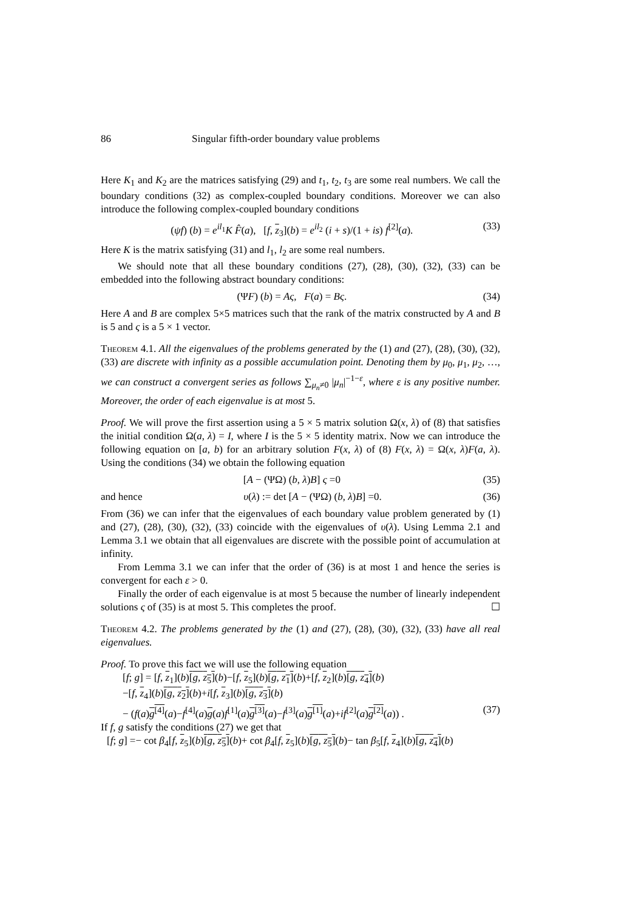86 Singular fifth-order boundary value problems
Here K<sub>1</sub> and K<sub>2</sub> are the matrices satisfying (29) and t<sub>1</sub>, t<sub>2</sub>, t<sub>3</sub> are some real numbers. We call the boundary conditions (32) as complex-coupled boundary conditions. Moreover we can also introduce the following complex-coupled boundary conditions
(ψf) (b) = e<sup>il<sub>1</sub></sup>K F̂(a), [f, z<sub>3</sub>](b) = e<sup>il<sub>2</sub></sup> (i + s)/(1 + is) f<sup>[2]</sup>(a). (33)
Here K is the matrix satisfying (31) and l<sub>1</sub>, l<sub>2</sub> are some real numbers.
We should note that all these boundary conditions (27), (28), (30), (32), (33) can be embedded into the following abstract boundary conditions:
(ΨF) (b) = Aς, F(a) = Bς. (34)
Here A and B are complex 5×5 matrices such that the rank of the matrix constructed by A and B is 5 and ς is a 5 × 1 vector.
Theorem 4.1. All the eigenvalues of the problems generated by the (1) and (27), (28), (30), (32), (33) are discrete with infinity as a possible accumulation point. Denoting them by μ<sub>0</sub>, μ<sub>1</sub>, μ<sub>2</sub>, …, we can construct a convergent series as follows ∑<sub>μ<sub>n</sub>≠0</sub> |μ<sub>n</sub>|<sup>−1−ε</sup>, where ε is any positive number. Moreover, the order of each eigenvalue is at most 5.
Proof. We will prove the first assertion using a 5 × 5 matrix solution Ω(x, λ) of (8) that satisfies the initial condition Ω(a, λ) = I, where I is the 5 × 5 identity matrix. Now we can introduce the following equation on [a, b) for an arbitrary solution F(x, λ) of (8) F(x, λ) = Ω(x, λ)F(a, λ). Using the conditions (34) we obtain the following equation
[A − (ΨΩ) (b, λ)B] ς =0 (35)
and hence υ(λ) := det [A − (ΨΩ) (b, λ)B] =0. (36)
From (36) we can infer that the eigenvalues of each boundary value problem generated by (1) and (27), (28), (30), (32), (33) coincide with the eigenvalues of υ(λ). Using Lemma 2.1 and Lemma 3.1 we obtain that all eigenvalues are discrete with the possible point of accumulation at infinity.
From Lemma 3.1 we can infer that the order of (36) is at most 1 and hence the series is convergent for each ε > 0.
Finally the order of each eigenvalue is at most 5 because the number of linearly independent solutions ς of (35) is at most 5. This completes the proof. ☐
Theorem 4.2. The problems generated by the (1) and (27), (28), (30), (32), (33) have all real eigenvalues.
Proof. To prove this fact we will use the following equation
[f; g] = [f, z<sub>1</sub>](b)[g, z<sub>5</sub>](b)−[f, z<sub>5</sub>](b)[g, z<sub>1</sub>](b)+[f, z<sub>2</sub>](b)[g, z<sub>4</sub>](b)
−[f, z<sub>4</sub>](b)[g, z<sub>2</sub>](b)+i[f, z<sub>3</sub>](b)[g, z<sub>3</sub>](b)
− (f(a)g<sup>[4]</sup>(a)−f<sup>[4]</sup>(a)g(a)f<sup>[1]</sup>(a)g<sup>[3]</sup>(a)−f<sup>[3]</sup>(a)g<sup>[1]</sup>(a)+if<sup>[2]</sup>(a)g<sup>[2]</sup>(a)) . (37)
If f, g satisfy the conditions (27) we get that
[f; g] =− cot β<sub>4</sub>[f, z<sub>5</sub>](b)[g, z<sub>5</sub>](b)+ cot β<sub>4</sub>[f, z<sub>5</sub>](b)[g, z<sub>5</sub>](b)− tan β<sub>5</sub>[f, z<sub>4</sub>](b)[g, z<sub>4</sub>](b)